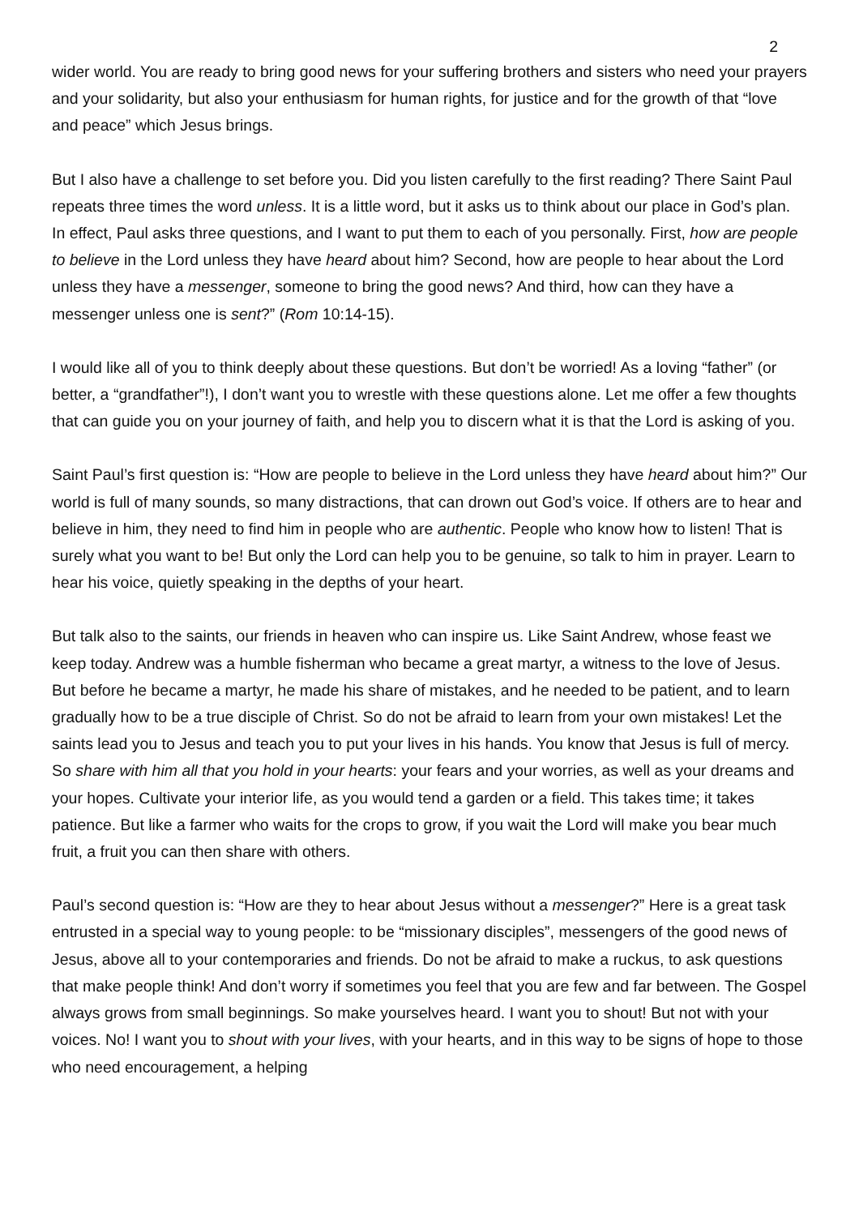2
wider world. You are ready to bring good news for your suffering brothers and sisters who need your prayers and your solidarity, but also your enthusiasm for human rights, for justice and for the growth of that “love and peace” which Jesus brings.
But I also have a challenge to set before you. Did you listen carefully to the first reading? There Saint Paul repeats three times the word unless. It is a little word, but it asks us to think about our place in God’s plan. In effect, Paul asks three questions, and I want to put them to each of you personally. First, how are people to believe in the Lord unless they have heard about him? Second, how are people to hear about the Lord unless they have a messenger, someone to bring the good news? And third, how can they have a messenger unless one is sent?” (Rom 10:14-15).
I would like all of you to think deeply about these questions. But don’t be worried! As a loving “father” (or better, a “grandfather”!), I don’t want you to wrestle with these questions alone. Let me offer a few thoughts that can guide you on your journey of faith, and help you to discern what it is that the Lord is asking of you.
Saint Paul’s first question is: “How are people to believe in the Lord unless they have heard about him?” Our world is full of many sounds, so many distractions, that can drown out God’s voice. If others are to hear and believe in him, they need to find him in people who are authentic. People who know how to listen! That is surely what you want to be! But only the Lord can help you to be genuine, so talk to him in prayer. Learn to hear his voice, quietly speaking in the depths of your heart.
But talk also to the saints, our friends in heaven who can inspire us. Like Saint Andrew, whose feast we keep today. Andrew was a humble fisherman who became a great martyr, a witness to the love of Jesus. But before he became a martyr, he made his share of mistakes, and he needed to be patient, and to learn gradually how to be a true disciple of Christ. So do not be afraid to learn from your own mistakes! Let the saints lead you to Jesus and teach you to put your lives in his hands. You know that Jesus is full of mercy. So share with him all that you hold in your hearts: your fears and your worries, as well as your dreams and your hopes. Cultivate your interior life, as you would tend a garden or a field. This takes time; it takes patience. But like a farmer who waits for the crops to grow, if you wait the Lord will make you bear much fruit, a fruit you can then share with others.
Paul’s second question is: “How are they to hear about Jesus without a messenger?” Here is a great task entrusted in a special way to young people: to be “missionary disciples”, messengers of the good news of Jesus, above all to your contemporaries and friends. Do not be afraid to make a ruckus, to ask questions that make people think! And don’t worry if sometimes you feel that you are few and far between. The Gospel always grows from small beginnings. So make yourselves heard. I want you to shout! But not with your voices. No! I want you to shout with your lives, with your hearts, and in this way to be signs of hope to those who need encouragement, a helping